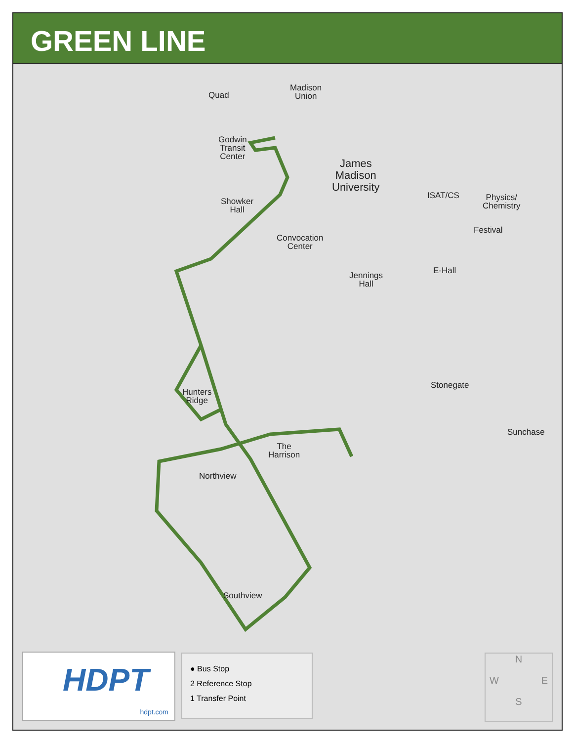GREEN LINE
Quad
Madison
Union
Godwin
Transit
Center
James
Madison
University
Showker
Hall
ISAT/CS
Physics/
Chemistry
Festival
Convocation
Center
E-Hall
Jennings
Hall
Stonegate
Hunters
Ridge
Sunchase
The
Harrison
Northview
Southview
HDPT
hdpt.com
● Bus Stop
2 Reference Stop
1 Transfer Point
N
W E
S